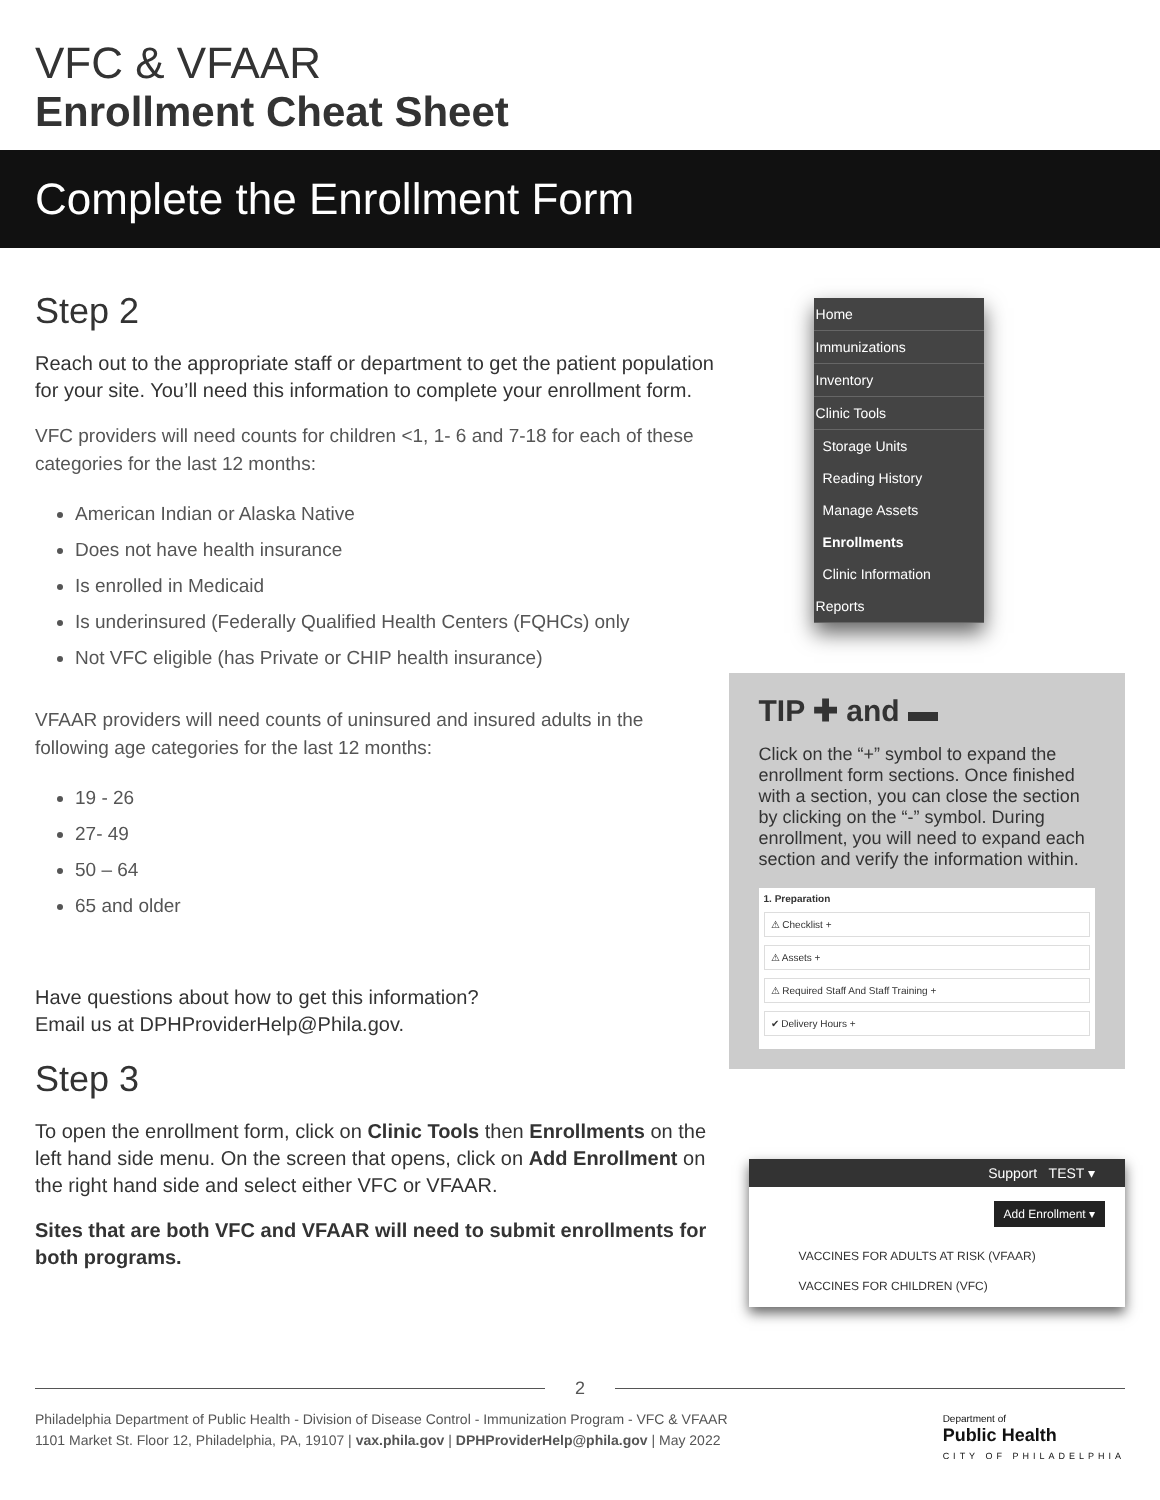VFC & VFAAR
Enrollment Cheat Sheet
Complete the Enrollment Form
Step 2
Reach out to the appropriate staff or department to get the patient population for your site. You’ll need this information to complete your enrollment form.
VFC providers will need counts for children <1, 1- 6 and 7-18 for each of these categories for the last 12 months:
American Indian or Alaska Native
Does not have health insurance
Is enrolled in Medicaid
Is underinsured (Federally Qualified Health Centers (FQHCs) only
Not VFC eligible (has Private or CHIP health insurance)
VFAAR providers will need counts of uninsured and insured adults in the following age categories for the last 12 months:
19 - 26
27- 49
50 – 64
65 and older
Have questions about how to get this information?
Email us at DPHProviderHelp@Phila.gov.
Step 3
To open the enrollment form, click on Clinic Tools then Enrollments on the left hand side menu. On the screen that opens, click on Add Enrollment on the right hand side and select either VFC or VFAAR.
Sites that are both VFC and VFAAR will need to submit enrollments for both programs.
Home
Immunizations
Inventory
Clinic Tools
Storage Units
Reading History
Manage Assets
Enrollments
Clinic Information
Reports
TIP ✚ and ▬
Click on the “+” symbol to expand the enrollment form sections. Once finished with a section, you can close the section by clicking on the “-” symbol. During enrollment, you will need to expand each section and verify the information within.
1. Preparation
⚠ Checklist +
⚠ Assets +
⚠ Required Staff And Staff Training +
✔ Delivery Hours +
Support TEST ▾
Add Enrollment ▾
VACCINES FOR ADULTS AT RISK (VFAAR)
VACCINES FOR CHILDREN (VFC)
2
Philadelphia Department of Public Health - Division of Disease Control - Immunization Program - VFC & VFAAR
1101 Market St. Floor 12, Philadelphia, PA, 19107 | vax.phila.gov | DPHProviderHelp@phila.gov | May 2022
Department of
Public Health
CITY OF PHILADELPHIA